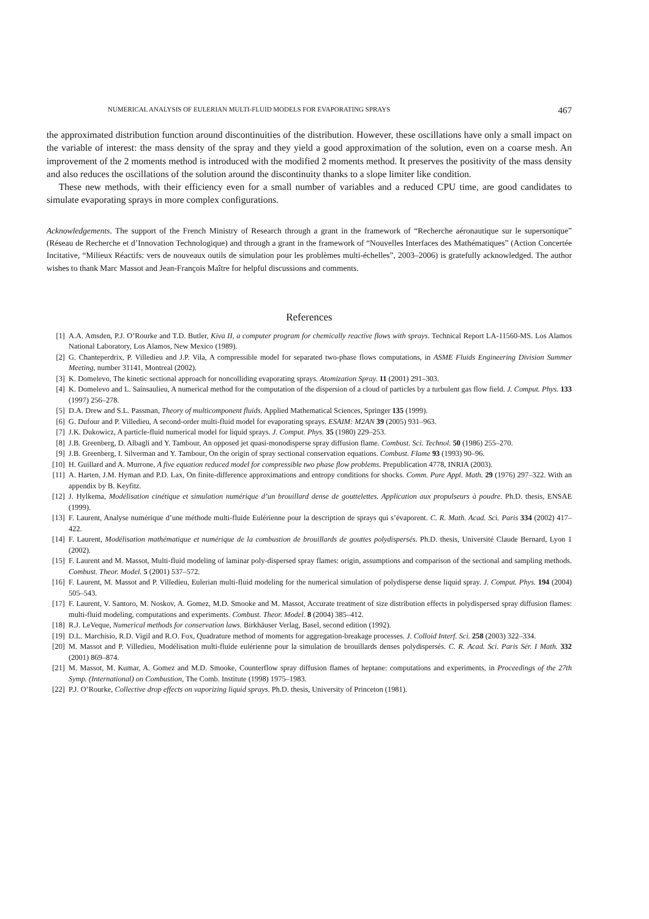NUMERICAL ANALYSIS OF EULERIAN MULTI-FLUID MODELS FOR EVAPORATING SPRAYS 467
the approximated distribution function around discontinuities of the distribution. However, these oscillations have only a small impact on the variable of interest: the mass density of the spray and they yield a good approximation of the solution, even on a coarse mesh. An improvement of the 2 moments method is introduced with the modified 2 moments method. It preserves the positivity of the mass density and also reduces the oscillations of the solution around the discontinuity thanks to a slope limiter like condition.
These new methods, with their efficiency even for a small number of variables and a reduced CPU time, are good candidates to simulate evaporating sprays in more complex configurations.
Acknowledgements. The support of the French Ministry of Research through a grant in the framework of “Recherche aéronautique sur le supersonique” (Réseau de Recherche et d’Innovation Technologique) and through a grant in the framework of “Nouvelles Interfaces des Mathématiques” (Action Concertée Incitative, “Milieux Réactifs: vers de nouveaux outils de simulation pour les problèmes multi-échelles”, 2003–2006) is gratefully acknowledged. The author wishes to thank Marc Massot and Jean-François Maître for helpful discussions and comments.
References
[1] A.A. Amsden, P.J. O’Rourke and T.D. Butler, Kiva II, a computer program for chemically reactive flows with sprays. Technical Report LA-11560-MS. Los Alamos National Laboratory, Los Alamos, New Mexico (1989).
[2] G. Chanteperdrix, P. Villedieu and J.P. Vila, A compressible model for separated two-phase flows computations, in ASME Fluids Engineering Division Summer Meeting, number 31141, Montreal (2002).
[3] K. Domelevo, The kinetic sectional approach for noncolliding evaporating sprays. Atomization Spray. 11 (2001) 291–303.
[4] K. Domelevo and L. Sainsaulieu, A numerical method for the computation of the dispersion of a cloud of particles by a turbulent gas flow field. J. Comput. Phys. 133 (1997) 256–278.
[5] D.A. Drew and S.L. Passman, Theory of multicomponent fluids. Applied Mathematical Sciences, Springer 135 (1999).
[6] G. Dufour and P. Villedieu, A second-order multi-fluid model for evaporating sprays. ESAIM: M2AN 39 (2005) 931–963.
[7] J.K. Dukowicz, A particle-fluid numerical model for liquid sprays. J. Comput. Phys. 35 (1980) 229–253.
[8] J.B. Greenberg, D. Albagli and Y. Tambour, An opposed jet quasi-monodisperse spray diffusion flame. Combust. Sci. Technol. 50 (1986) 255–270.
[9] J.B. Greenberg, I. Silverman and Y. Tambour, On the origin of spray sectional conservation equations. Combust. Flame 93 (1993) 90–96.
[10] H. Guillard and A. Murrone, A five equation reduced model for compressible two phase flow problems. Prepublication 4778, INRIA (2003).
[11] A. Harten, J.M. Hyman and P.D. Lax, On finite-difference approximations and entropy conditions for shocks. Comm. Pure Appl. Math. 29 (1976) 297–322. With an appendix by B. Keyfitz.
[12] J. Hylkema, Modélisation cinétique et simulation numérique d’un brouillard dense de gouttelettes. Application aux propulseurs à poudre. Ph.D. thesis, ENSAE (1999).
[13] F. Laurent, Analyse numérique d’une méthode multi-fluide Eulérienne pour la description de sprays qui s’évaporent. C. R. Math. Acad. Sci. Paris 334 (2002) 417–422.
[14] F. Laurent, Modélisation mathématique et numérique de la combustion de brouillards de gouttes polydispersés. Ph.D. thesis, Université Claude Bernard, Lyon 1 (2002).
[15] F. Laurent and M. Massot, Multi-fluid modeling of laminar poly-dispersed spray flames: origin, assumptions and comparison of the sectional and sampling methods. Combust. Theor. Model. 5 (2001) 537–572.
[16] F. Laurent, M. Massot and P. Villedieu, Eulerian multi-fluid modeling for the numerical simulation of polydisperse dense liquid spray. J. Comput. Phys. 194 (2004) 505–543.
[17] F. Laurent, V. Santoro, M. Noskov, A. Gomez, M.D. Smooke and M. Massot, Accurate treatment of size distribution effects in polydispersed spray diffusion flames: multi-fluid modeling, computations and experiments. Combust. Theor. Model. 8 (2004) 385–412.
[18] R.J. LeVeque, Numerical methods for conservation laws. Birkhäuser Verlag, Basel, second edition (1992).
[19] D.L. Marchisio, R.D. Vigil and R.O. Fox, Quadrature method of moments for aggregation-breakage processes. J. Colloid Interf. Sci. 258 (2003) 322–334.
[20] M. Massot and P. Villedieu, Modélisation multi-fluide eulérienne pour la simulation de brouillards denses polydispersés. C. R. Acad. Sci. Paris Sér. I Math. 332 (2001) 869–874.
[21] M. Massot, M. Kumar, A. Gomez and M.D. Smooke, Counterflow spray diffusion flames of heptane: computations and experiments, in Proceedings of the 27th Symp. (International) on Combustion, The Comb. Institute (1998) 1975–1983.
[22] P.J. O’Rourke, Collective drop effects on vaporizing liquid sprays. Ph.D. thesis, University of Princeton (1981).